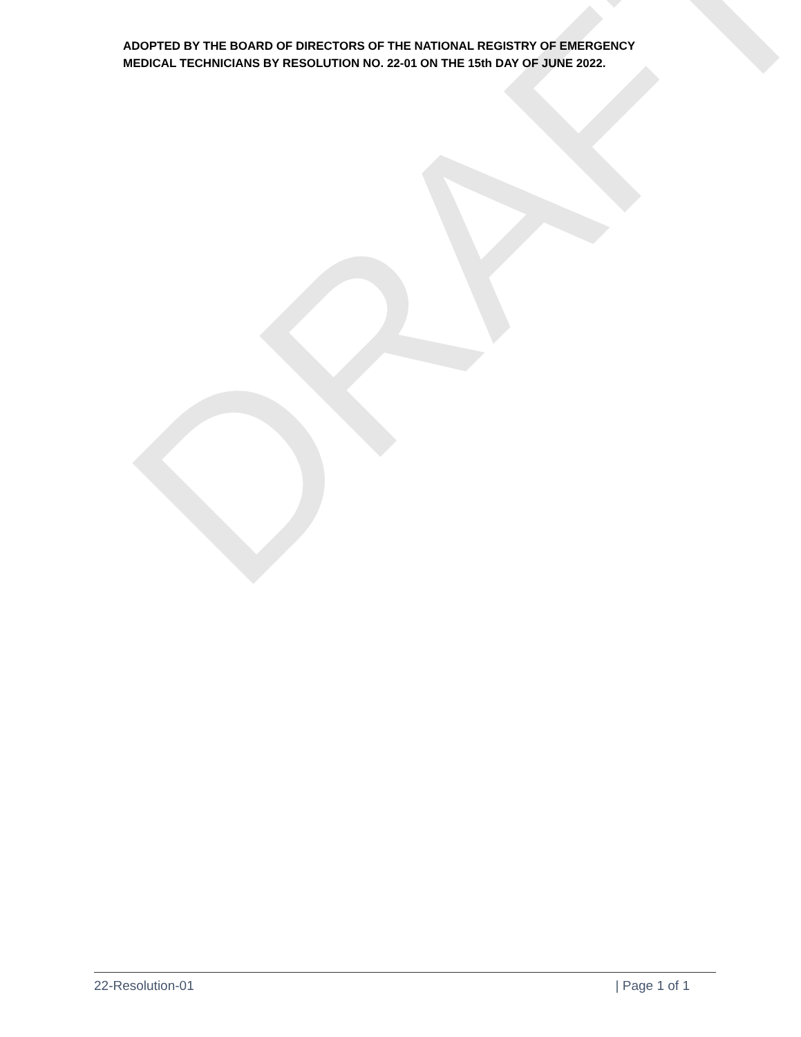DRAFT
ADOPTED BY THE BOARD OF DIRECTORS OF THE NATIONAL REGISTRY OF EMERGENCY MEDICAL TECHNICIANS BY RESOLUTION NO. 22-01 ON THE 15th DAY OF JUNE 2022.
22-Resolution-01 | Page 1 of 1